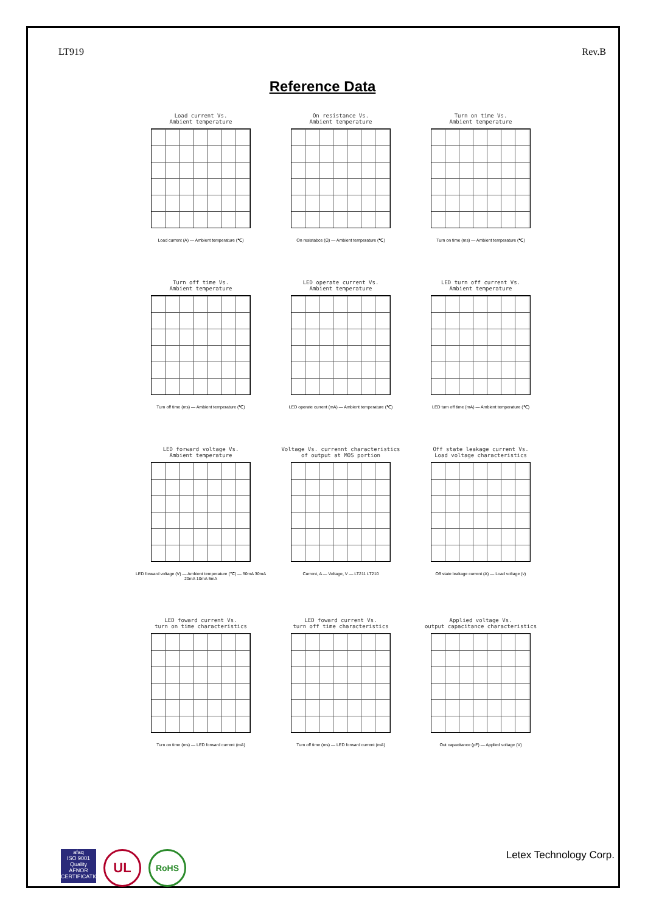LT919 Rev.B
Reference Data
Load current Vs.
Ambient temperature
Load current (A) — Ambient temperature (℃)
On resistance Vs.
Ambient temperature
On resistabce (Ω) — Ambient temperature (℃)
Turn on time Vs.
Ambient temperature
Turn on time (ms) — Ambient temperature (℃)
Turn off time Vs.
Ambient temperature
Turn off time (ms) — Ambient temperature (℃)
LED operate current Vs.
Ambient temperature
LED operate current (mA) — Ambient temperature (℃)
LED turn off current Vs.
Ambient temperature
LED turn off time (mA) — Ambient temperature (℃)
LED forward voltage Vs.
Ambient temperature
LED forward voltage (V) — Ambient temperature (℃) — 50mA 30mA 20mA 10mA 5mA
Voltage Vs. currennt characteristics
of output at MOS portion
Current, A — Voltage, V — LT211 LT210
Off state leakage current Vs.
Load voltage characteristics
Off state leakage current (A) — Load voltage (v)
LED foward current Vs.
turn on time characteristics
Turn on time (ms) — LED forward current (mA)
LED foward current Vs.
turn off time characteristics
Turn off time (ms) — LED forward current (mA)
Applied voltage Vs.
output capacitance characteristics
Out capacitance (pF) — Applied voltage (V)
afaq
ISO 9001
Quality
AFNOR CERTIFICATION
UL
RoHS
Letex Technology Corp.